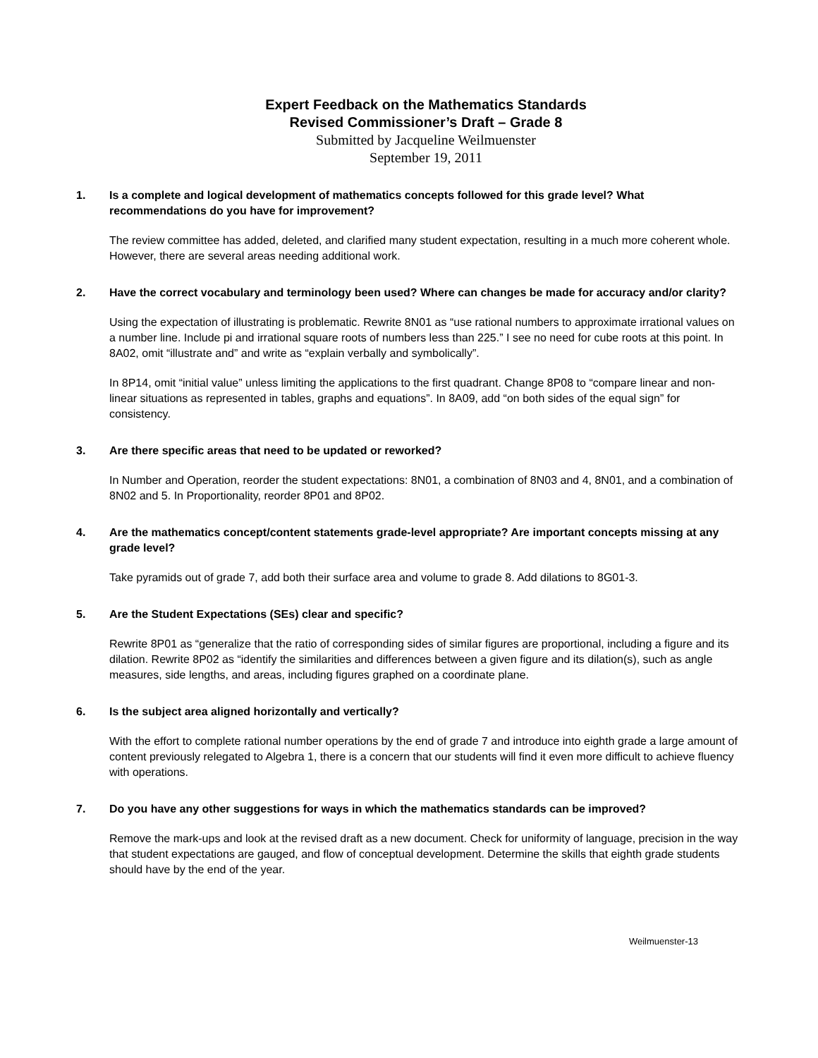Expert Feedback on the Mathematics Standards
Revised Commissioner’s Draft – Grade 8
Submitted by Jacqueline Weilmuenster
September 19, 2011
1. Is a complete and logical development of mathematics concepts followed for this grade level? What recommendations do you have for improvement?
The review committee has added, deleted, and clarified many student expectation, resulting in a much more coherent whole. However, there are several areas needing additional work.
2. Have the correct vocabulary and terminology been used? Where can changes be made for accuracy and/or clarity?
Using the expectation of illustrating is problematic. Rewrite 8N01 as “use rational numbers to approximate irrational values on a number line. Include pi and irrational square roots of numbers less than 225.” I see no need for cube roots at this point. In 8A02, omit “illustrate and” and write as “explain verbally and symbolically”.
In 8P14, omit “initial value” unless limiting the applications to the first quadrant. Change 8P08 to “compare linear and non-linear situations as represented in tables, graphs and equations”. In 8A09, add “on both sides of the equal sign” for consistency.
3. Are there specific areas that need to be updated or reworked?
In Number and Operation, reorder the student expectations: 8N01, a combination of 8N03 and 4, 8N01, and a combination of 8N02 and 5. In Proportionality, reorder 8P01 and 8P02.
4. Are the mathematics concept/content statements grade-level appropriate? Are important concepts missing at any grade level?
Take pyramids out of grade 7, add both their surface area and volume to grade 8. Add dilations to 8G01-3.
5. Are the Student Expectations (SEs) clear and specific?
Rewrite 8P01 as “generalize that the ratio of corresponding sides of similar figures are proportional, including a figure and its dilation. Rewrite 8P02 as “identify the similarities and differences between a given figure and its dilation(s), such as angle measures, side lengths, and areas, including figures graphed on a coordinate plane.
6. Is the subject area aligned horizontally and vertically?
With the effort to complete rational number operations by the end of grade 7 and introduce into eighth grade a large amount of content previously relegated to Algebra 1, there is a concern that our students will find it even more difficult to achieve fluency with operations.
7. Do you have any other suggestions for ways in which the mathematics standards can be improved?
Remove the mark-ups and look at the revised draft as a new document. Check for uniformity of language, precision in the way that student expectations are gauged, and flow of conceptual development. Determine the skills that eighth grade students should have by the end of the year.
Weilmuenster-13